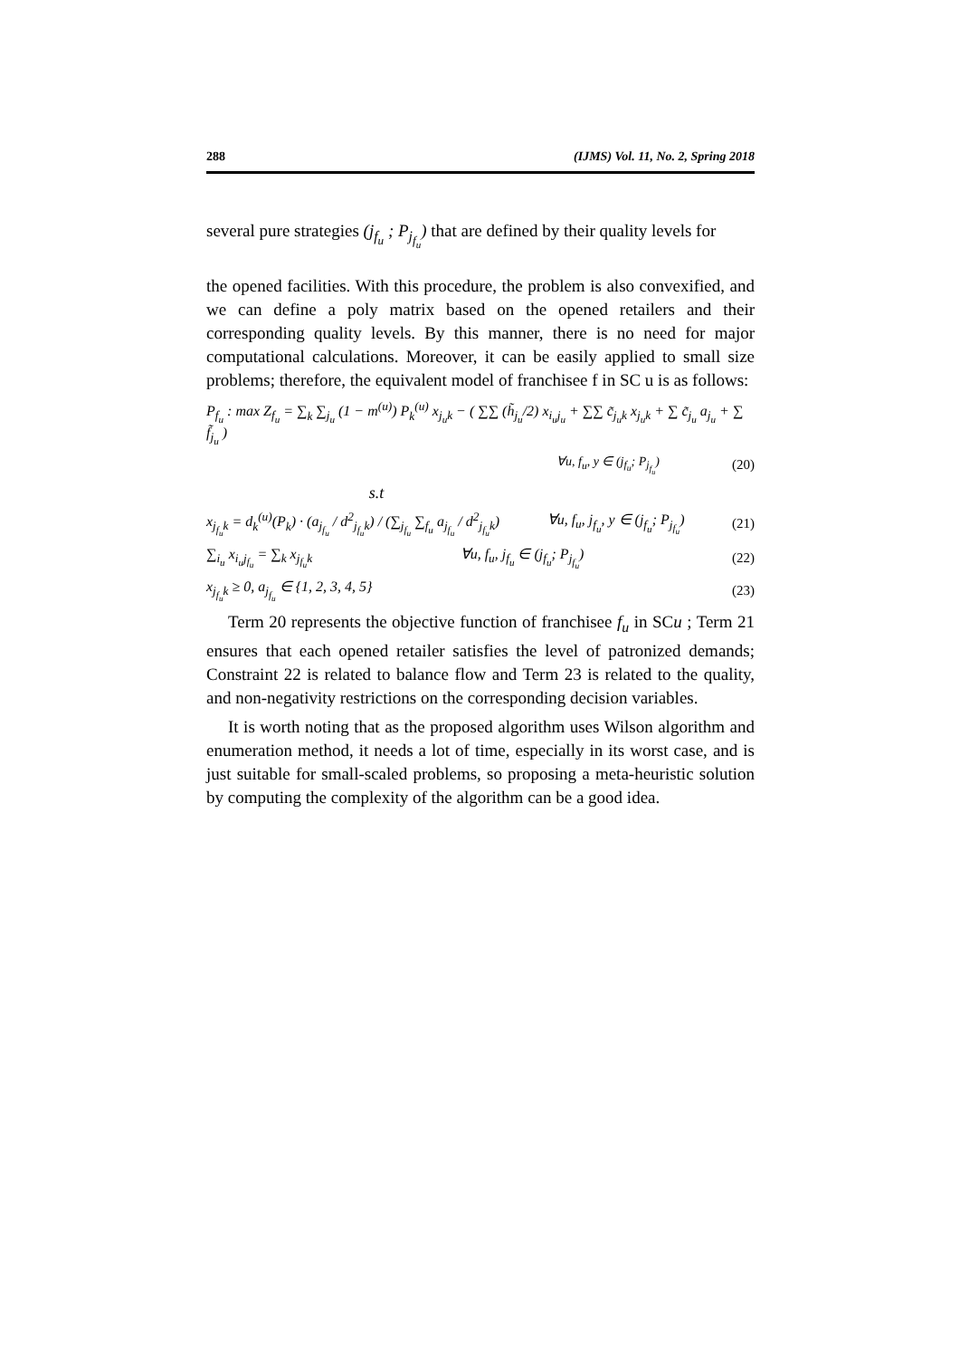288 (IJMS) Vol. 11, No. 2, Spring 2018
several pure strategies (j<sub>f<sub>u</sub></sub> ; P<sub>j<sub>f<sub>u</sub></sub></sub>) that are defined by their quality levels for
the opened facilities. With this procedure, the problem is also convexified, and we can define a poly matrix based on the opened retailers and their corresponding quality levels. By this manner, there is no need for major computational calculations. Moreover, it can be easily applied to small size problems; therefore, the equivalent model of franchisee f in SC u is as follows:
P<sub>f<sub>u</sub></sub> : max Z<sub>f<sub>u</sub></sub> = ∑<sub>k</sub> ∑<sub>j<sub>u</sub></sub> (1 − m<sup>(u)</sup>) P<sub>k</sub><sup>(u)</sup> x<sub>j<sub>u</sub>k</sub> − ( ∑∑ (h̃<sub>j<sub>u</sub></sub>/2) x<sub>i<sub>u</sub>j<sub>u</sub></sub> + ∑∑ c̃<sub>j<sub>u</sub>k</sub> x<sub>j<sub>u</sub>k</sub> + ∑ c̃<sub>j<sub>u</sub></sub> a<sub>j<sub>u</sub></sub> + ∑ f̃<sub>j<sub>u</sub></sub> )
∀u, f<sub>u</sub>, y ∈ (j<sub>f<sub>u</sub></sub>; P<sub>j<sub>f<sub>u</sub></sub></sub>) (20)
s.t
x<sub>j<sub>f<sub>u</sub></sub>k</sub> = d<sub>k</sub><sup>(u)</sup>(P<sub>k</sub>) · (a<sub>j<sub>f<sub>u</sub></sub></sub> / d<sup>2</sup><sub>j<sub>f<sub>u</sub></sub>k</sub>) / (∑<sub>j<sub>f<sub>u</sub></sub></sub> ∑<sub>f<sub>u</sub></sub> a<sub>j<sub>f<sub>u</sub></sub></sub> / d<sup>2</sup><sub>j<sub>f<sub>u</sub></sub>k</sub>) ∀u, f<sub>u</sub>, j<sub>f<sub>u</sub></sub>, y ∈ (j<sub>f<sub>u</sub></sub>; P<sub>j<sub>f<sub>u</sub></sub></sub>) (21)
∑<sub>i<sub>u</sub></sub> x<sub>i<sub>u</sub>j<sub>f<sub>u</sub></sub></sub> = ∑<sub>k</sub> x<sub>j<sub>f<sub>u</sub></sub>k</sub> ∀u, f<sub>u</sub>, j<sub>f<sub>u</sub></sub> ∈ (j<sub>f<sub>u</sub></sub>; P<sub>j<sub>f<sub>u</sub></sub></sub>) (22)
x<sub>j<sub>f<sub>u</sub></sub>k</sub> ≥ 0, a<sub>j<sub>f<sub>u</sub></sub></sub> ∈ {1, 2, 3, 4, 5} (23)
Term 20 represents the objective function of franchisee f<sub>u</sub> in SCu ; Term 21 ensures that each opened retailer satisfies the level of patronized demands; Constraint 22 is related to balance flow and Term 23 is related to the quality, and non-negativity restrictions on the corresponding decision variables.
It is worth noting that as the proposed algorithm uses Wilson algorithm and enumeration method, it needs a lot of time, especially in its worst case, and is just suitable for small-scaled problems, so proposing a meta-heuristic solution by computing the complexity of the algorithm can be a good idea.